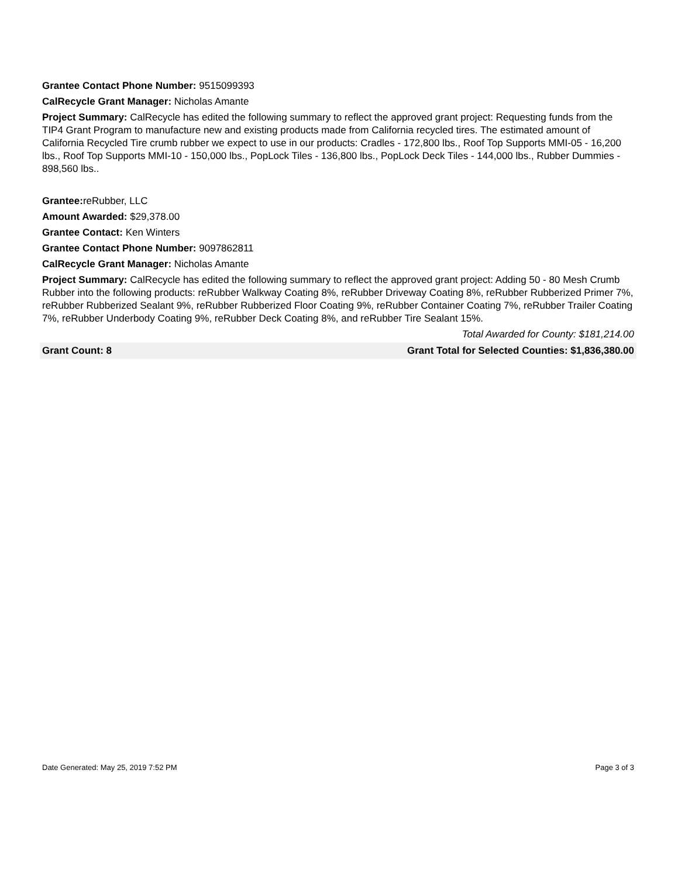Grantee Contact Phone Number: 9515099393
CalRecycle Grant Manager: Nicholas Amante
Project Summary: CalRecycle has edited the following summary to reflect the approved grant project: Requesting funds from the TIP4 Grant Program to manufacture new and existing products made from California recycled tires. The estimated amount of California Recycled Tire crumb rubber we expect to use in our products: Cradles - 172,800 lbs., Roof Top Supports MMI-05 - 16,200 lbs., Roof Top Supports MMI-10 - 150,000 lbs., PopLock Tiles - 136,800 lbs., PopLock Deck Tiles - 144,000 lbs., Rubber Dummies - 898,560 lbs..
Grantee: reRubber, LLC
Amount Awarded: $29,378.00
Grantee Contact: Ken Winters
Grantee Contact Phone Number: 9097862811
CalRecycle Grant Manager: Nicholas Amante
Project Summary: CalRecycle has edited the following summary to reflect the approved grant project: Adding 50 - 80 Mesh Crumb Rubber into the following products: reRubber Walkway Coating 8%, reRubber Driveway Coating 8%, reRubber Rubberized Primer 7%, reRubber Rubberized Sealant 9%, reRubber Rubberized Floor Coating 9%, reRubber Container Coating 7%, reRubber Trailer Coating 7%, reRubber Underbody Coating 9%, reRubber Deck Coating 8%, and reRubber Tire Sealant 15%.
Total Awarded for County: $181,214.00
Grant Count: 8 Grant Total for Selected Counties: $1,836,380.00
Date Generated: May 25, 2019 7:52 PM Page 3 of 3